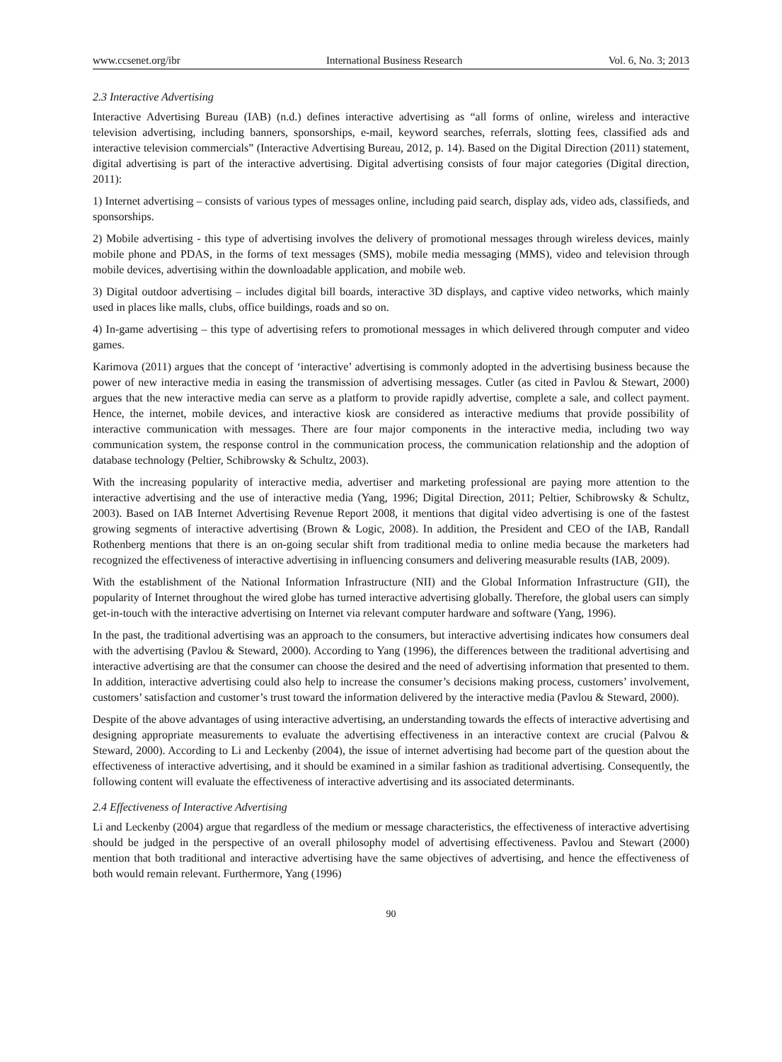www.ccsenet.org/ibr International Business Research Vol. 6, No. 3; 2013
2.3 Interactive Advertising
Interactive Advertising Bureau (IAB) (n.d.) defines interactive advertising as “all forms of online, wireless and interactive television advertising, including banners, sponsorships, e-mail, keyword searches, referrals, slotting fees, classified ads and interactive television commercials” (Interactive Advertising Bureau, 2012, p. 14). Based on the Digital Direction (2011) statement, digital advertising is part of the interactive advertising. Digital advertising consists of four major categories (Digital direction, 2011):
1) Internet advertising – consists of various types of messages online, including paid search, display ads, video ads, classifieds, and sponsorships.
2) Mobile advertising - this type of advertising involves the delivery of promotional messages through wireless devices, mainly mobile phone and PDAS, in the forms of text messages (SMS), mobile media messaging (MMS), video and television through mobile devices, advertising within the downloadable application, and mobile web.
3) Digital outdoor advertising – includes digital bill boards, interactive 3D displays, and captive video networks, which mainly used in places like malls, clubs, office buildings, roads and so on.
4) In-game advertising – this type of advertising refers to promotional messages in which delivered through computer and video games.
Karimova (2011) argues that the concept of ‘interactive’ advertising is commonly adopted in the advertising business because the power of new interactive media in easing the transmission of advertising messages. Cutler (as cited in Pavlou & Stewart, 2000) argues that the new interactive media can serve as a platform to provide rapidly advertise, complete a sale, and collect payment. Hence, the internet, mobile devices, and interactive kiosk are considered as interactive mediums that provide possibility of interactive communication with messages. There are four major components in the interactive media, including two way communication system, the response control in the communication process, the communication relationship and the adoption of database technology (Peltier, Schibrowsky & Schultz, 2003).
With the increasing popularity of interactive media, advertiser and marketing professional are paying more attention to the interactive advertising and the use of interactive media (Yang, 1996; Digital Direction, 2011; Peltier, Schibrowsky & Schultz, 2003). Based on IAB Internet Advertising Revenue Report 2008, it mentions that digital video advertising is one of the fastest growing segments of interactive advertising (Brown & Logic, 2008). In addition, the President and CEO of the IAB, Randall Rothenberg mentions that there is an on-going secular shift from traditional media to online media because the marketers had recognized the effectiveness of interactive advertising in influencing consumers and delivering measurable results (IAB, 2009).
With the establishment of the National Information Infrastructure (NII) and the Global Information Infrastructure (GII), the popularity of Internet throughout the wired globe has turned interactive advertising globally. Therefore, the global users can simply get-in-touch with the interactive advertising on Internet via relevant computer hardware and software (Yang, 1996).
In the past, the traditional advertising was an approach to the consumers, but interactive advertising indicates how consumers deal with the advertising (Pavlou & Steward, 2000). According to Yang (1996), the differences between the traditional advertising and interactive advertising are that the consumer can choose the desired and the need of advertising information that presented to them. In addition, interactive advertising could also help to increase the consumer’s decisions making process, customers’ involvement, customers’ satisfaction and customer’s trust toward the information delivered by the interactive media (Pavlou & Steward, 2000).
Despite of the above advantages of using interactive advertising, an understanding towards the effects of interactive advertising and designing appropriate measurements to evaluate the advertising effectiveness in an interactive context are crucial (Palvou & Steward, 2000). According to Li and Leckenby (2004), the issue of internet advertising had become part of the question about the effectiveness of interactive advertising, and it should be examined in a similar fashion as traditional advertising. Consequently, the following content will evaluate the effectiveness of interactive advertising and its associated determinants.
2.4 Effectiveness of Interactive Advertising
Li and Leckenby (2004) argue that regardless of the medium or message characteristics, the effectiveness of interactive advertising should be judged in the perspective of an overall philosophy model of advertising effectiveness. Pavlou and Stewart (2000) mention that both traditional and interactive advertising have the same objectives of advertising, and hence the effectiveness of both would remain relevant. Furthermore, Yang (1996)
90